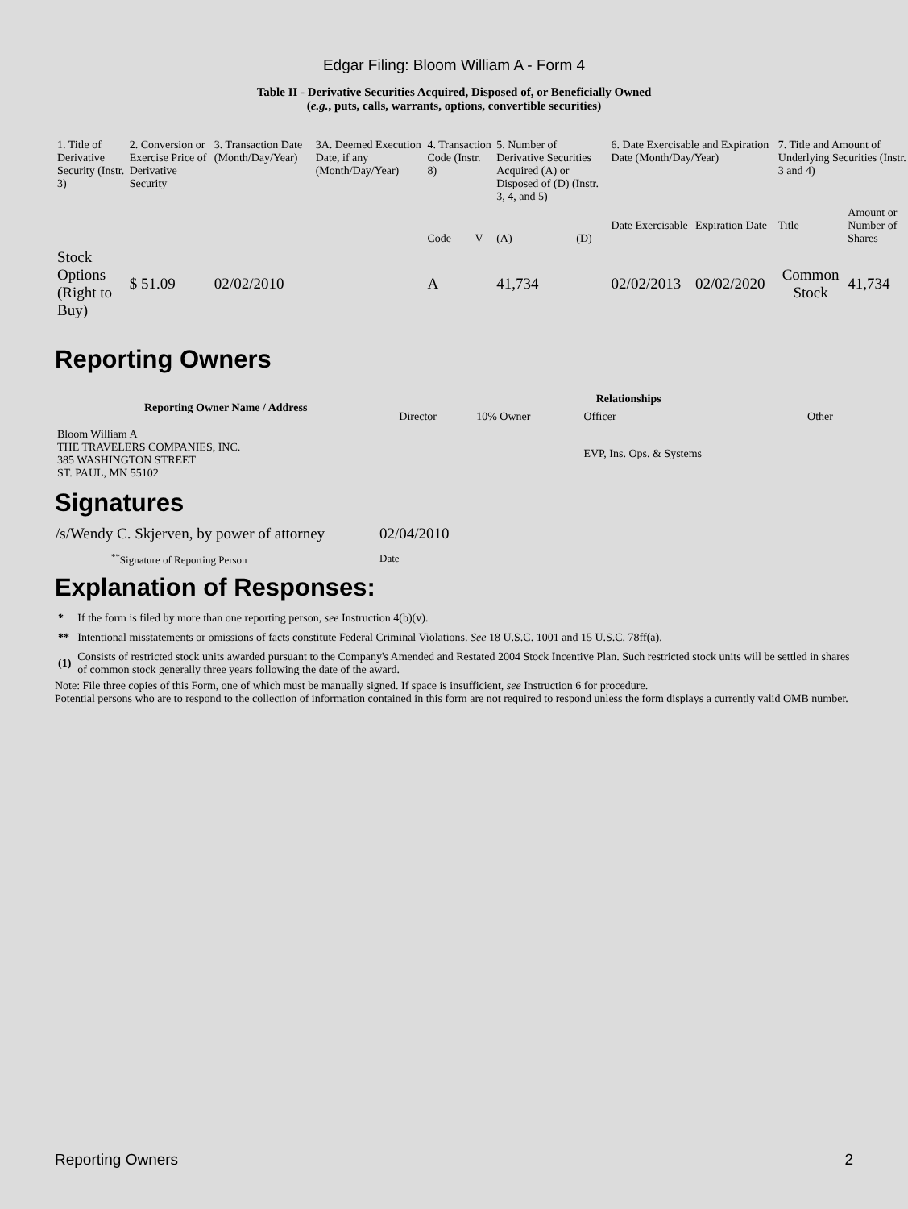Edgar Filing: Bloom William A - Form 4
Table II - Derivative Securities Acquired, Disposed of, or Beneficially Owned
(e.g., puts, calls, warrants, options, convertible securities)
| 1. Title of Derivative Security (Instr. 3) | 2. Conversion or Exercise Price of Derivative Security | 3. Transaction Date (Month/Day/Year) | 3A. Deemed Execution Date, if any (Month/Day/Year) | 4. Transaction Code (Instr. 8) | | 5. Number of Derivative Securities Acquired (A) or Disposed of (D) (Instr. 3, 4, and 5) | | 6. Date Exercisable and Expiration Date (Month/Day/Year) | | 7. Title and Amount of Underlying Securities (Instr. 3 and 4) | |
| | | | | Code | V | (A) | (D) | Date Exercisable | Expiration Date | Title | Amount or Number of Shares |
| Stock Options (Right to Buy) | $ 51.09 | 02/02/2010 | | A | | 41,734 | | 02/02/2013 | 02/02/2020 | Common Stock | 41,734 |
Reporting Owners
| Reporting Owner Name / Address | Relationships | | | |
| --- | --- | --- | --- | --- |
| | Director | 10% Owner | Officer | Other |
| Bloom William A THE TRAVELERS COMPANIES, INC. 385 WASHINGTON STREET ST. PAUL, MN 55102 | | | EVP, Ins. Ops. & Systems | |
Signatures
| /s/Wendy C. Skjerven, by power of attorney | 02/04/2010 |
| <sup>**</sup> Signature of Reporting Person | Date |
Explanation of Responses:
| * | If the form is filed by more than one reporting person, see Instruction 4(b)(v). |
| ** | Intentional misstatements or omissions of facts constitute Federal Criminal Violations. See 18 U.S.C. 1001 and 15 U.S.C. 78ff(a). |
| (1) | Consists of restricted stock units awarded pursuant to the Company's Amended and Restated 2004 Stock Incentive Plan. Such restricted stock units will be settled in shares of common stock generally three years following the date of the award. |
Note: File three copies of this Form, one of which must be manually signed. If space is insufficient, see Instruction 6 for procedure.
Potential persons who are to respond to the collection of information contained in this form are not required to respond unless the form displays a currently valid OMB number.
Reporting Owners 2